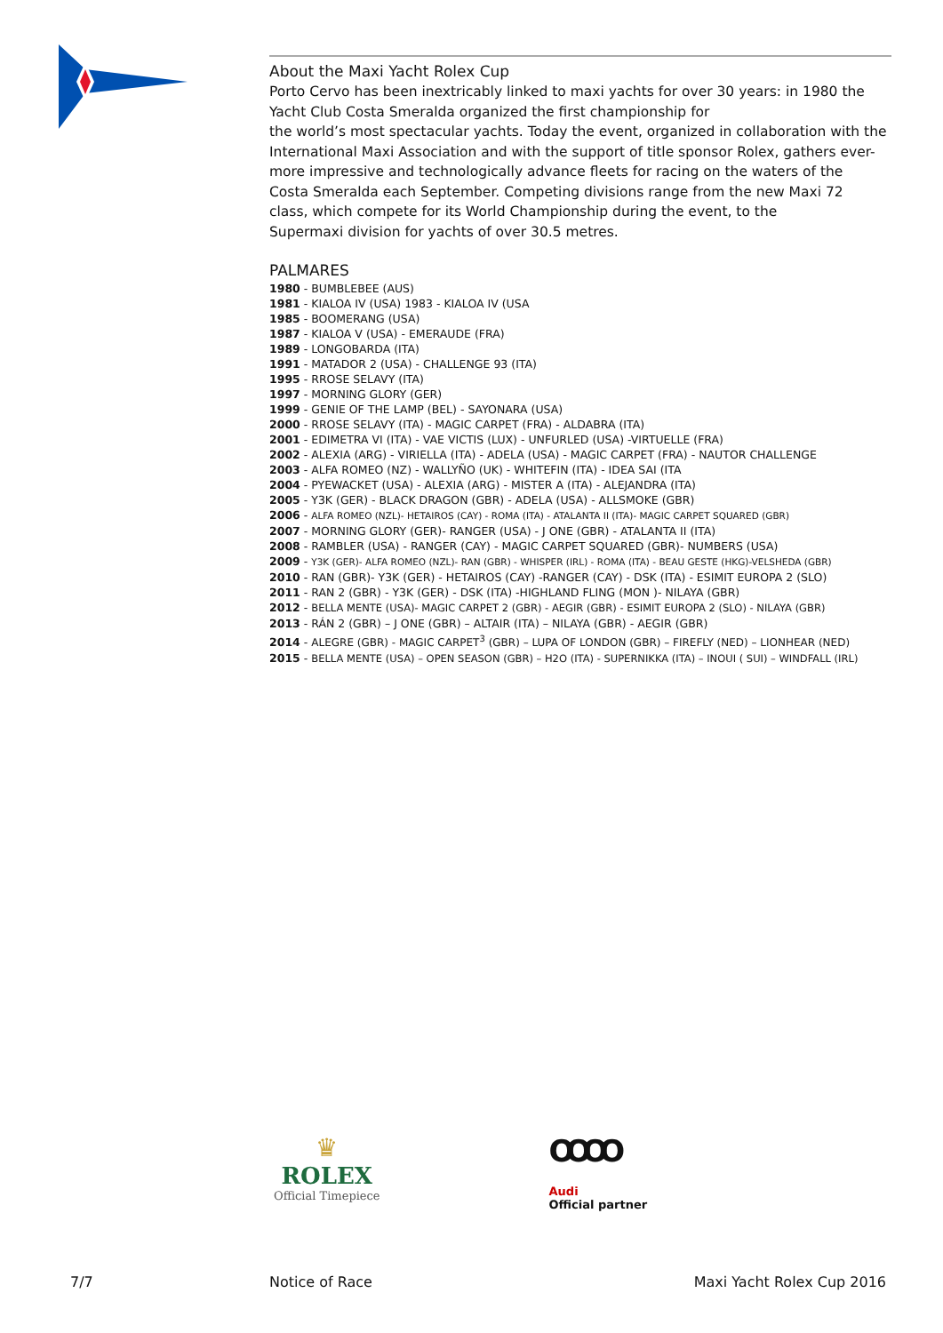About the Maxi Yacht Rolex Cup
Porto Cervo has been inextricably linked to maxi yachts for over 30 years: in 1980 the
Yacht Club Costa Smeralda organized the first championship for
the world’s most spectacular yachts. Today the event, organized in collaboration with the International Maxi Association and with the support of title sponsor Rolex, gathers ever-more impressive and technologically advance fleets for racing on the waters of the
Costa Smeralda each September. Competing divisions range from the new Maxi 72
class, which compete for its World Championship during the event, to the
Supermaxi division for yachts of over 30.5 metres.
PALMARES
1980 - BUMBLEBEE (AUS)
1981 - KIALOA IV (USA) 1983 - KIALOA IV (USA
1985 - BOOMERANG (USA)
1987 - KIALOA V (USA) - EMERAUDE (FRA)
1989 - LONGOBARDA (ITA)
1991 - MATADOR 2 (USA) - CHALLENGE 93 (ITA)
1995 - RROSE SELAVY (ITA)
1997 - MORNING GLORY (GER)
1999 - GENIE OF THE LAMP (BEL) - SAYONARA (USA)
2000 - RROSE SELAVY (ITA) - MAGIC CARPET (FRA) - ALDABRA (ITA)
2001 - EDIMETRA VI (ITA) - VAE VICTIS (LUX) - UNFURLED (USA) -VIRTUELLE (FRA)
2002 - ALEXIA (ARG) - VIRIELLA (ITA) - ADELA (USA) - MAGIC CARPET (FRA) - NAUTOR CHALLENGE
2003 - ALFA ROMEO (NZ) - WALLYÑO (UK) - WHITEFIN (ITA) - IDEA SAI (ITA
2004 - PYEWACKET (USA) - ALEXIA (ARG) - MISTER A (ITA) - ALEJANDRA (ITA)
2005 - Y3K (GER) - BLACK DRAGON (GBR) - ADELA (USA) - ALLSMOKE (GBR)
2006 - ALFA ROMEO (NZL)- HETAIROS (CAY) - ROMA (ITA) - ATALANTA II (ITA)- MAGIC CARPET SQUARED (GBR)
2007 - MORNING GLORY (GER)- RANGER (USA) - J ONE (GBR) - ATALANTA II (ITA)
2008 - RAMBLER (USA) - RANGER (CAY) - MAGIC CARPET SQUARED (GBR)- NUMBERS (USA)
2009 - Y3K (GER)- ALFA ROMEO (NZL)- RAN (GBR) - WHISPER (IRL) - ROMA (ITA) - BEAU GESTE (HKG)-VELSHEDA (GBR)
2010 - RAN (GBR)- Y3K (GER) - HETAIROS (CAY) -RANGER (CAY) - DSK (ITA) - ESIMIT EUROPA 2 (SLO)
2011 - RAN 2 (GBR) - Y3K (GER) - DSK (ITA) -HIGHLAND FLING (MON )- NILAYA (GBR)
2012 - BELLA MENTE (USA)- MAGIC CARPET 2 (GBR) - AEGIR (GBR) - ESIMIT EUROPA 2 (SLO) - NILAYA (GBR)
2013 - RÁN 2 (GBR) – J ONE (GBR) – ALTAIR (ITA) – NILAYA (GBR) - AEGIR (GBR)
2014 - ALEGRE (GBR) - MAGIC CARPET<sup>3</sup> (GBR) – LUPA OF LONDON (GBR) – FIREFLY (NED) – LIONHEAR (NED)
2015 - BELLA MENTE (USA) – OPEN SEASON (GBR) – H2O (ITA) - SUPERNIKKA (ITA) – INOUI ( SUI) – WINDFALL (IRL)
♛
ROLEX
Official Timepiece
OOOO
Audi
Official partner
7/7 Notice of Race Maxi Yacht Rolex Cup 2016